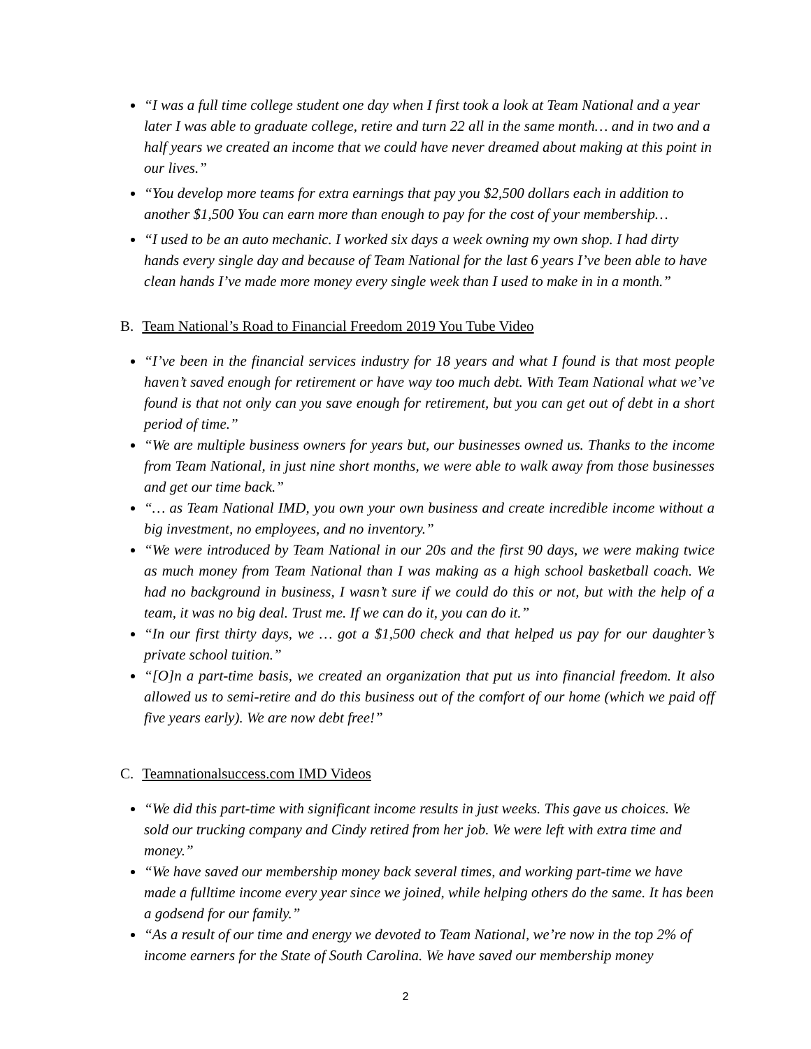“I was a full time college student one day when I first took a look at Team National and a year later I was able to graduate college, retire and turn 22 all in the same month… and in two and a half years we created an income that we could have never dreamed about making at this point in our lives.”
“You develop more teams for extra earnings that pay you $2,500 dollars each in addition to another $1,500 You can earn more than enough to pay for the cost of your membership…
“I used to be an auto mechanic. I worked six days a week owning my own shop. I had dirty hands every single day and because of Team National for the last 6 years I’ve been able to have clean hands I’ve made more money every single week than I used to make in in a month.”
B. Team National’s Road to Financial Freedom 2019 You Tube Video
“I’ve been in the financial services industry for 18 years and what I found is that most people haven’t saved enough for retirement or have way too much debt. With Team National what we’ve found is that not only can you save enough for retirement, but you can get out of debt in a short period of time.”
“We are multiple business owners for years but, our businesses owned us. Thanks to the income from Team National, in just nine short months, we were able to walk away from those businesses and get our time back.”
“… as Team National IMD, you own your own business and create incredible income without a big investment, no employees, and no inventory.”
“We were introduced by Team National in our 20s and the first 90 days, we were making twice as much money from Team National than I was making as a high school basketball coach. We had no background in business, I wasn’t sure if we could do this or not, but with the help of a team, it was no big deal. Trust me. If we can do it, you can do it.”
“In our first thirty days, we … got a $1,500 check and that helped us pay for our daughter’s private school tuition.”
“[O]n a part-time basis, we created an organization that put us into financial freedom. It also allowed us to semi-retire and do this business out of the comfort of our home (which we paid off five years early). We are now debt free!”
C. Teamnationalsuccess.com IMD Videos
“We did this part-time with significant income results in just weeks. This gave us choices. We sold our trucking company and Cindy retired from her job. We were left with extra time and money.”
“We have saved our membership money back several times, and working part-time we have made a fulltime income every year since we joined, while helping others do the same. It has been a godsend for our family.”
“As a result of our time and energy we devoted to Team National, we’re now in the top 2% of income earners for the State of South Carolina. We have saved our membership money
2